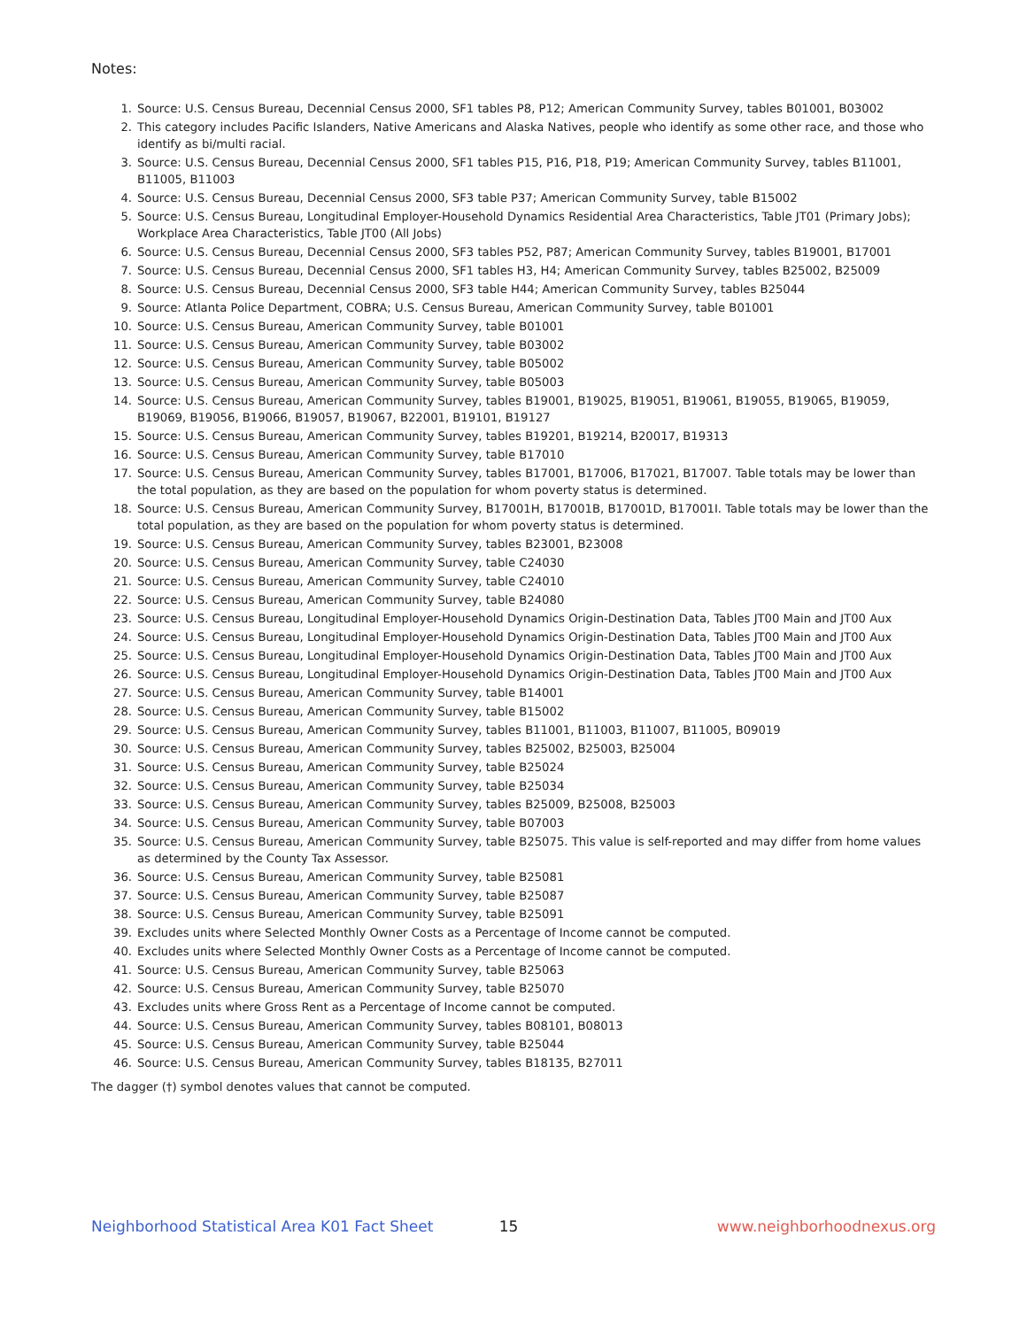Notes:
1. Source: U.S. Census Bureau, Decennial Census 2000, SF1 tables P8, P12; American Community Survey, tables B01001, B03002
2. This category includes Pacific Islanders, Native Americans and Alaska Natives, people who identify as some other race, and those who identify as bi/multi racial.
3. Source: U.S. Census Bureau, Decennial Census 2000, SF1 tables P15, P16, P18, P19; American Community Survey, tables B11001, B11005, B11003
4. Source: U.S. Census Bureau, Decennial Census 2000, SF3 table P37; American Community Survey, table B15002
5. Source: U.S. Census Bureau, Longitudinal Employer-Household Dynamics Residential Area Characteristics, Table JT01 (Primary Jobs); Workplace Area Characteristics, Table JT00 (All Jobs)
6. Source: U.S. Census Bureau, Decennial Census 2000, SF3 tables P52, P87; American Community Survey, tables B19001, B17001
7. Source: U.S. Census Bureau, Decennial Census 2000, SF1 tables H3, H4; American Community Survey, tables B25002, B25009
8. Source: U.S. Census Bureau, Decennial Census 2000, SF3 table H44; American Community Survey, tables B25044
9. Source: Atlanta Police Department, COBRA; U.S. Census Bureau, American Community Survey, table B01001
10. Source: U.S. Census Bureau, American Community Survey, table B01001
11. Source: U.S. Census Bureau, American Community Survey, table B03002
12. Source: U.S. Census Bureau, American Community Survey, table B05002
13. Source: U.S. Census Bureau, American Community Survey, table B05003
14. Source: U.S. Census Bureau, American Community Survey, tables B19001, B19025, B19051, B19061, B19055, B19065, B19059, B19069, B19056, B19066, B19057, B19067, B22001, B19101, B19127
15. Source: U.S. Census Bureau, American Community Survey, tables B19201, B19214, B20017, B19313
16. Source: U.S. Census Bureau, American Community Survey, table B17010
17. Source: U.S. Census Bureau, American Community Survey, tables B17001, B17006, B17021, B17007. Table totals may be lower than the total population, as they are based on the population for whom poverty status is determined.
18. Source: U.S. Census Bureau, American Community Survey, B17001H, B17001B, B17001D, B17001I. Table totals may be lower than the total population, as they are based on the population for whom poverty status is determined.
19. Source: U.S. Census Bureau, American Community Survey, tables B23001, B23008
20. Source: U.S. Census Bureau, American Community Survey, table C24030
21. Source: U.S. Census Bureau, American Community Survey, table C24010
22. Source: U.S. Census Bureau, American Community Survey, table B24080
23. Source: U.S. Census Bureau, Longitudinal Employer-Household Dynamics Origin-Destination Data, Tables JT00 Main and JT00 Aux
24. Source: U.S. Census Bureau, Longitudinal Employer-Household Dynamics Origin-Destination Data, Tables JT00 Main and JT00 Aux
25. Source: U.S. Census Bureau, Longitudinal Employer-Household Dynamics Origin-Destination Data, Tables JT00 Main and JT00 Aux
26. Source: U.S. Census Bureau, Longitudinal Employer-Household Dynamics Origin-Destination Data, Tables JT00 Main and JT00 Aux
27. Source: U.S. Census Bureau, American Community Survey, table B14001
28. Source: U.S. Census Bureau, American Community Survey, table B15002
29. Source: U.S. Census Bureau, American Community Survey, tables B11001, B11003, B11007, B11005, B09019
30. Source: U.S. Census Bureau, American Community Survey, tables B25002, B25003, B25004
31. Source: U.S. Census Bureau, American Community Survey, table B25024
32. Source: U.S. Census Bureau, American Community Survey, table B25034
33. Source: U.S. Census Bureau, American Community Survey, tables B25009, B25008, B25003
34. Source: U.S. Census Bureau, American Community Survey, table B07003
35. Source: U.S. Census Bureau, American Community Survey, table B25075. This value is self-reported and may differ from home values as determined by the County Tax Assessor.
36. Source: U.S. Census Bureau, American Community Survey, table B25081
37. Source: U.S. Census Bureau, American Community Survey, table B25087
38. Source: U.S. Census Bureau, American Community Survey, table B25091
39. Excludes units where Selected Monthly Owner Costs as a Percentage of Income cannot be computed.
40. Excludes units where Selected Monthly Owner Costs as a Percentage of Income cannot be computed.
41. Source: U.S. Census Bureau, American Community Survey, table B25063
42. Source: U.S. Census Bureau, American Community Survey, table B25070
43. Excludes units where Gross Rent as a Percentage of Income cannot be computed.
44. Source: U.S. Census Bureau, American Community Survey, tables B08101, B08013
45. Source: U.S. Census Bureau, American Community Survey, table B25044
46. Source: U.S. Census Bureau, American Community Survey, tables B18135, B27011
The dagger (†) symbol denotes values that cannot be computed.
Neighborhood Statistical Area K01 Fact Sheet 15 www.neighborhoodnexus.org